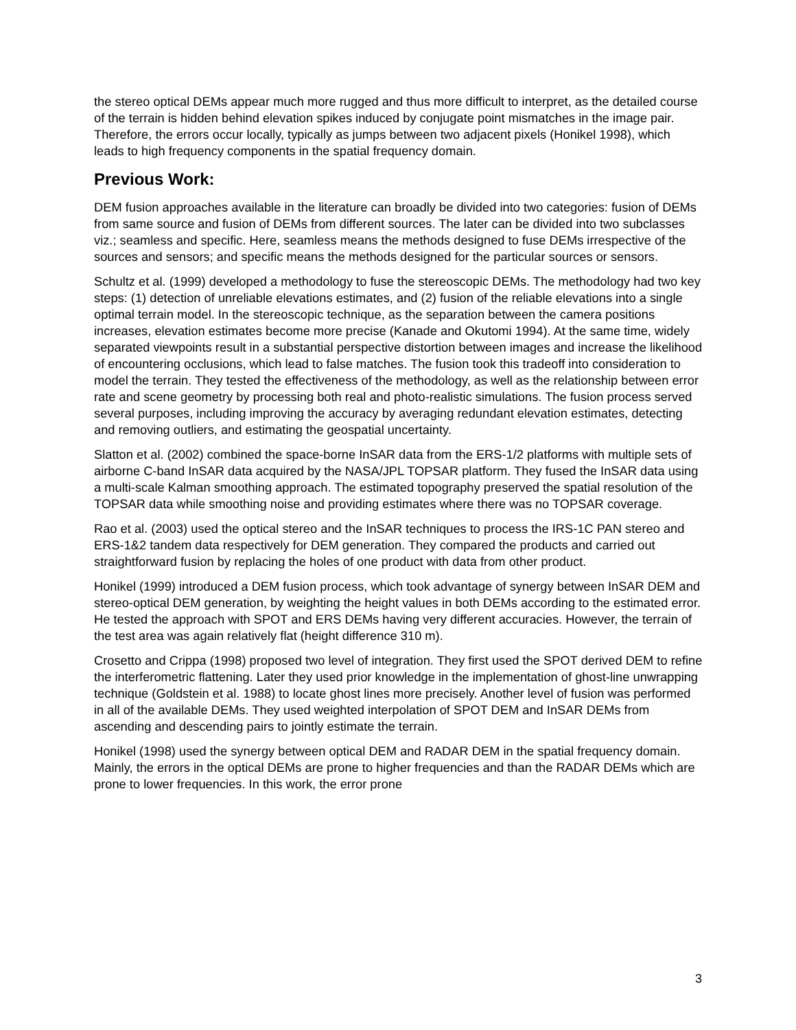the stereo optical DEMs appear much more rugged and thus more difficult to interpret, as the detailed course of the terrain is hidden behind elevation spikes induced by conjugate point mismatches in the image pair. Therefore, the errors occur locally, typically as jumps between two adjacent pixels (Honikel 1998), which leads to high frequency components in the spatial frequency domain.
Previous Work:
DEM fusion approaches available in the literature can broadly be divided into two categories: fusion of DEMs from same source and fusion of DEMs from different sources. The later can be divided into two subclasses viz.; seamless and specific. Here, seamless means the methods designed to fuse DEMs irrespective of the sources and sensors; and specific means the methods designed for the particular sources or sensors.
Schultz et al. (1999) developed a methodology to fuse the stereoscopic DEMs. The methodology had two key steps: (1) detection of unreliable elevations estimates, and (2) fusion of the reliable elevations into a single optimal terrain model. In the stereoscopic technique, as the separation between the camera positions increases, elevation estimates become more precise (Kanade and Okutomi 1994). At the same time, widely separated viewpoints result in a substantial perspective distortion between images and increase the likelihood of encountering occlusions, which lead to false matches. The fusion took this tradeoff into consideration to model the terrain. They tested the effectiveness of the methodology, as well as the relationship between error rate and scene geometry by processing both real and photo-realistic simulations. The fusion process served several purposes, including improving the accuracy by averaging redundant elevation estimates, detecting and removing outliers, and estimating the geospatial uncertainty.
Slatton et al. (2002) combined the space-borne InSAR data from the ERS-1/2 platforms with multiple sets of airborne C-band InSAR data acquired by the NASA/JPL TOPSAR platform. They fused the InSAR data using a multi-scale Kalman smoothing approach. The estimated topography preserved the spatial resolution of the TOPSAR data while smoothing noise and providing estimates where there was no TOPSAR coverage.
Rao et al. (2003) used the optical stereo and the InSAR techniques to process the IRS-1C PAN stereo and ERS-1&2 tandem data respectively for DEM generation. They compared the products and carried out straightforward fusion by replacing the holes of one product with data from other product.
Honikel (1999) introduced a DEM fusion process, which took advantage of synergy between InSAR DEM and stereo-optical DEM generation, by weighting the height values in both DEMs according to the estimated error. He tested the approach with SPOT and ERS DEMs having very different accuracies. However, the terrain of the test area was again relatively flat (height difference 310 m).
Crosetto and Crippa (1998) proposed two level of integration. They first used the SPOT derived DEM to refine the interferometric flattening. Later they used prior knowledge in the implementation of ghost-line unwrapping technique (Goldstein et al. 1988) to locate ghost lines more precisely. Another level of fusion was performed in all of the available DEMs. They used weighted interpolation of SPOT DEM and InSAR DEMs from ascending and descending pairs to jointly estimate the terrain.
Honikel (1998) used the synergy between optical DEM and RADAR DEM in the spatial frequency domain. Mainly, the errors in the optical DEMs are prone to higher frequencies and than the RADAR DEMs which are prone to lower frequencies. In this work, the error prone
3